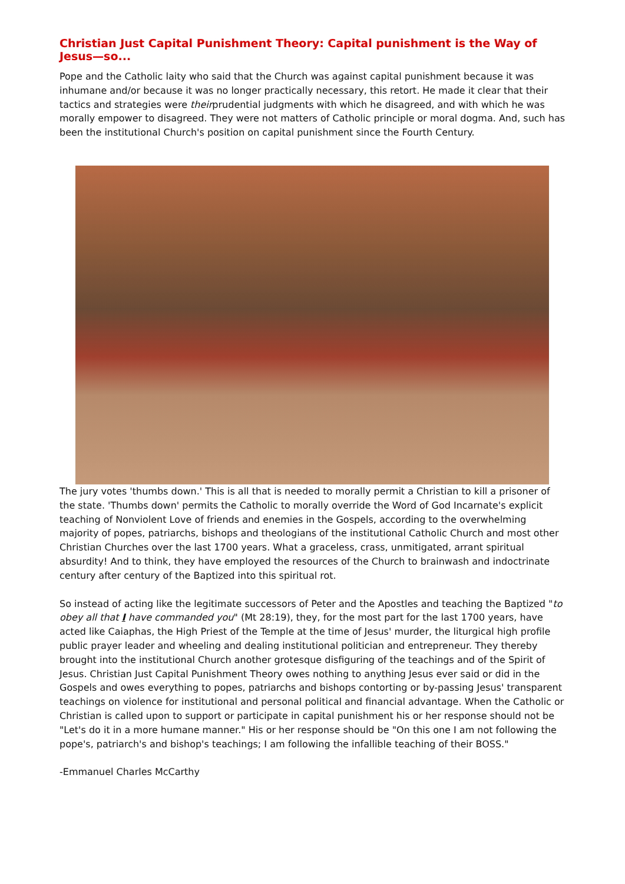Christian Just Capital Punishment Theory: Capital punishment is the Way of Jesus—so...
Pope and the Catholic laity who said that the Church was against capital punishment because it was inhumane and/or because it was no longer practically necessary, this retort. He made it clear that their tactics and strategies were theirprudential judgments with which he disagreed, and with which he was morally empower to disagreed. They were not matters of Catholic principle or moral dogma. And, such has been the institutional Church's position on capital punishment since the Fourth Century.
The jury votes 'thumbs down.' This is all that is needed to morally permit a Christian to kill a prisoner of the state. 'Thumbs down' permits the Catholic to morally override the Word of God Incarnate's explicit teaching of Nonviolent Love of friends and enemies in the Gospels, according to the overwhelming majority of popes, patriarchs, bishops and theologians of the institutional Catholic Church and most other Christian Churches over the last 1700 years. What a graceless, crass, unmitigated, arrant spiritual absurdity! And to think, they have employed the resources of the Church to brainwash and indoctrinate century after century of the Baptized into this spiritual rot.
So instead of acting like the legitimate successors of Peter and the Apostles and teaching the Baptized "to obey all that I have commanded you" (Mt 28:19), they, for the most part for the last 1700 years, have acted like Caiaphas, the High Priest of the Temple at the time of Jesus' murder, the liturgical high profile public prayer leader and wheeling and dealing institutional politician and entrepreneur. They thereby brought into the institutional Church another grotesque disfiguring of the teachings and of the Spirit of Jesus. Christian Just Capital Punishment Theory owes nothing to anything Jesus ever said or did in the Gospels and owes everything to popes, patriarchs and bishops contorting or by-passing Jesus' transparent teachings on violence for institutional and personal political and financial advantage. When the Catholic or Christian is called upon to support or participate in capital punishment his or her response should not be "Let's do it in a more humane manner." His or her response should be "On this one I am not following the pope's, patriarch's and bishop's teachings; I am following the infallible teaching of their BOSS."
-Emmanuel Charles McCarthy